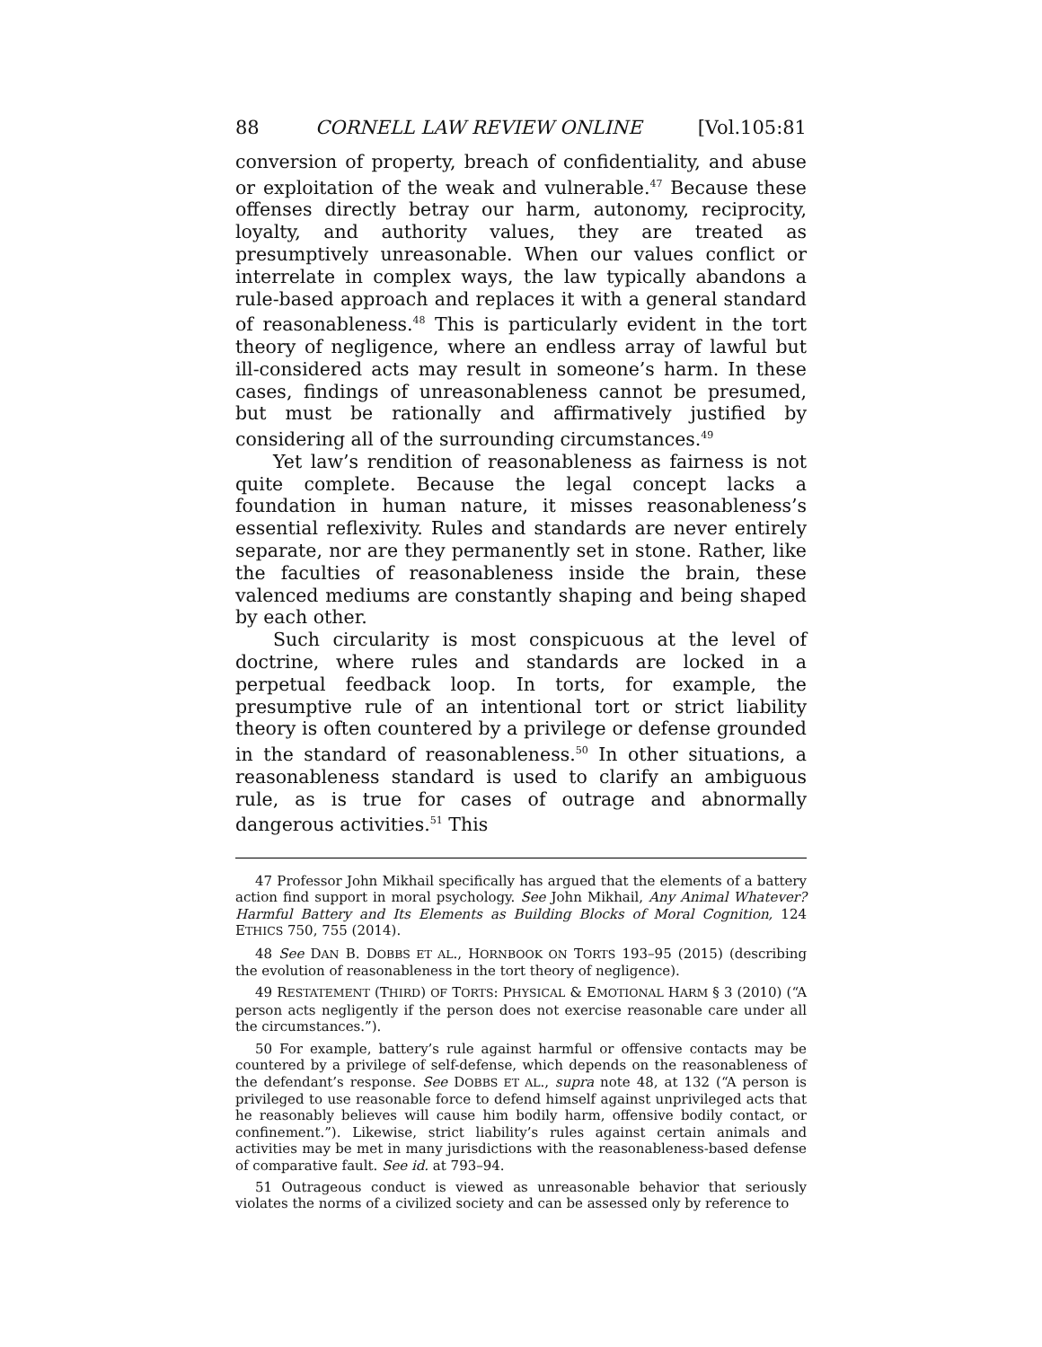88 CORNELL LAW REVIEW ONLINE [Vol.105:81
conversion of property, breach of confidentiality, and abuse or exploitation of the weak and vulnerable.<sup>47</sup> Because these offenses directly betray our harm, autonomy, reciprocity, loyalty, and authority values, they are treated as presumptively unreasonable. When our values conflict or interrelate in complex ways, the law typically abandons a rule-based approach and replaces it with a general standard of reasonableness.<sup>48</sup> This is particularly evident in the tort theory of negligence, where an endless array of lawful but ill-considered acts may result in someone’s harm. In these cases, findings of unreasonableness cannot be presumed, but must be rationally and affirmatively justified by considering all of the surrounding circumstances.<sup>49</sup>
Yet law’s rendition of reasonableness as fairness is not quite complete. Because the legal concept lacks a foundation in human nature, it misses reasonableness’s essential reflexivity. Rules and standards are never entirely separate, nor are they permanently set in stone. Rather, like the faculties of reasonableness inside the brain, these valenced mediums are constantly shaping and being shaped by each other.
Such circularity is most conspicuous at the level of doctrine, where rules and standards are locked in a perpetual feedback loop. In torts, for example, the presumptive rule of an intentional tort or strict liability theory is often countered by a privilege or defense grounded in the standard of reasonableness.<sup>50</sup> In other situations, a reasonableness standard is used to clarify an ambiguous rule, as is true for cases of outrage and abnormally dangerous activities.<sup>51</sup> This
47 Professor John Mikhail specifically has argued that the elements of a battery action find support in moral psychology. See John Mikhail, Any Animal Whatever? Harmful Battery and Its Elements as Building Blocks of Moral Cognition, 124 ETHICS 750, 755 (2014).
48 See DAN B. DOBBS ET AL., HORNBOOK ON TORTS 193–95 (2015) (describing the evolution of reasonableness in the tort theory of negligence).
49 RESTATEMENT (THIRD) OF TORTS: PHYSICAL & EMOTIONAL HARM § 3 (2010) (“A person acts negligently if the person does not exercise reasonable care under all the circumstances.”).
50 For example, battery’s rule against harmful or offensive contacts may be countered by a privilege of self-defense, which depends on the reasonableness of the defendant’s response. See DOBBS ET AL., supra note 48, at 132 (“A person is privileged to use reasonable force to defend himself against unprivileged acts that he reasonably believes will cause him bodily harm, offensive bodily contact, or confinement.”). Likewise, strict liability’s rules against certain animals and activities may be met in many jurisdictions with the reasonableness-based defense of comparative fault. See id. at 793–94.
51 Outrageous conduct is viewed as unreasonable behavior that seriously violates the norms of a civilized society and can be assessed only by reference to